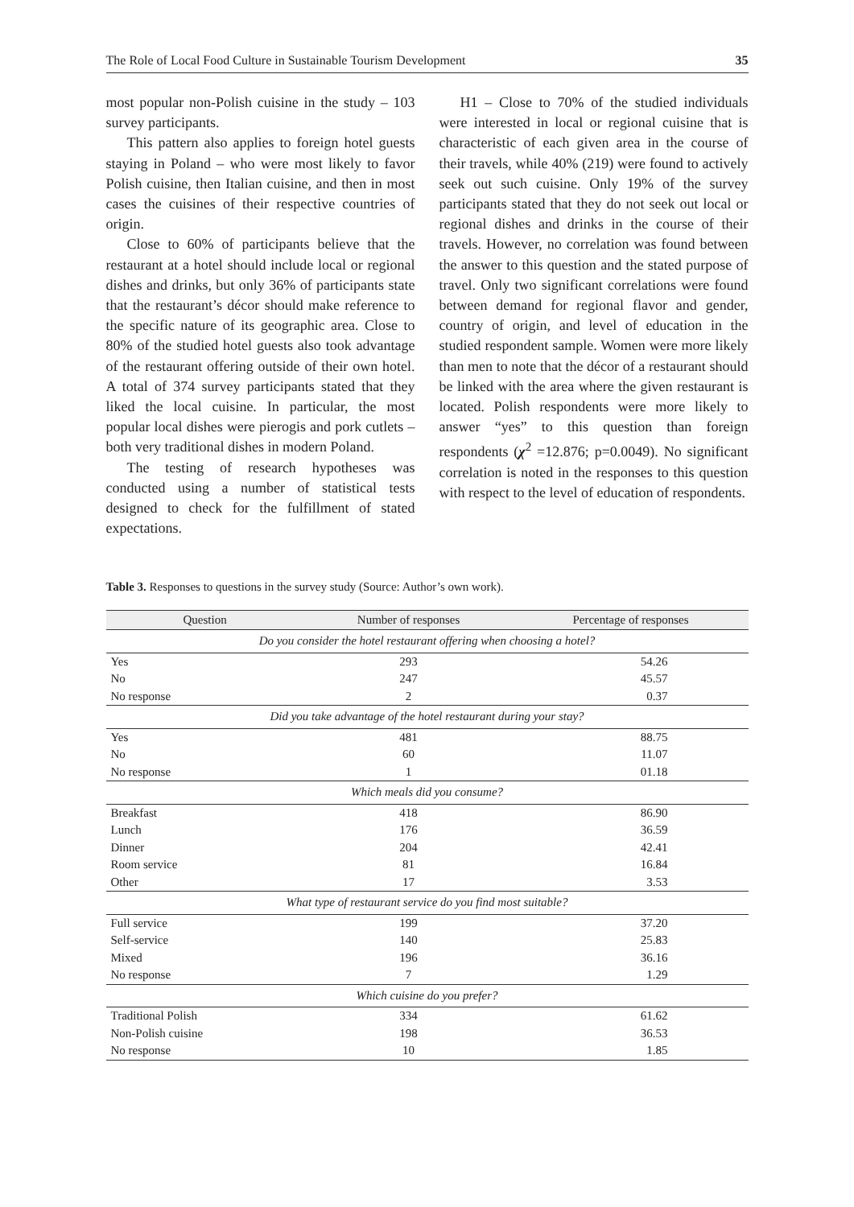The Role of Local Food Culture in Sustainable Tourism Development 35
most popular non-Polish cuisine in the study – 103 survey participants.
This pattern also applies to foreign hotel guests staying in Poland – who were most likely to favor Polish cuisine, then Italian cuisine, and then in most cases the cuisines of their respective countries of origin.
Close to 60% of participants believe that the restaurant at a hotel should include local or regional dishes and drinks, but only 36% of participants state that the restaurant’s décor should make reference to the specific nature of its geographic area. Close to 80% of the studied hotel guests also took advantage of the restaurant offering outside of their own hotel. A total of 374 survey participants stated that they liked the local cuisine. In particular, the most popular local dishes were pierogis and pork cutlets – both very traditional dishes in modern Poland.
The testing of research hypotheses was conducted using a number of statistical tests designed to check for the fulfillment of stated expectations.
H1 – Close to 70% of the studied individuals were interested in local or regional cuisine that is characteristic of each given area in the course of their travels, while 40% (219) were found to actively seek out such cuisine. Only 19% of the survey participants stated that they do not seek out local or regional dishes and drinks in the course of their travels. However, no correlation was found between the answer to this question and the stated purpose of travel. Only two significant correlations were found between demand for regional flavor and gender, country of origin, and level of education in the studied respondent sample. Women were more likely than men to note that the décor of a restaurant should be linked with the area where the given restaurant is located. Polish respondents were more likely to answer “yes” to this question than foreign respondents (χ<sup>2</sup> =12.876; p=0.0049). No significant correlation is noted in the responses to this question with respect to the level of education of respondents.
Table 3. Responses to questions in the survey study (Source: Author’s own work).
| Question | Number of responses | Percentage of responses |
| --- | --- | --- |
| Do you consider the hotel restaurant offering when choosing a hotel? | | |
| Yes | 293 | 54.26 |
| No | 247 | 45.57 |
| No response | 2 | 0.37 |
| Did you take advantage of the hotel restaurant during your stay? | | |
| Yes | 481 | 88.75 |
| No | 60 | 11.07 |
| No response | 1 | 01.18 |
| Which meals did you consume? | | |
| Breakfast | 418 | 86.90 |
| Lunch | 176 | 36.59 |
| Dinner | 204 | 42.41 |
| Room service | 81 | 16.84 |
| Other | 17 | 3.53 |
| What type of restaurant service do you find most suitable? | | |
| Full service | 199 | 37.20 |
| Self-service | 140 | 25.83 |
| Mixed | 196 | 36.16 |
| No response | 7 | 1.29 |
| Which cuisine do you prefer? | | |
| Traditional Polish | 334 | 61.62 |
| Non-Polish cuisine | 198 | 36.53 |
| No response | 10 | 1.85 |